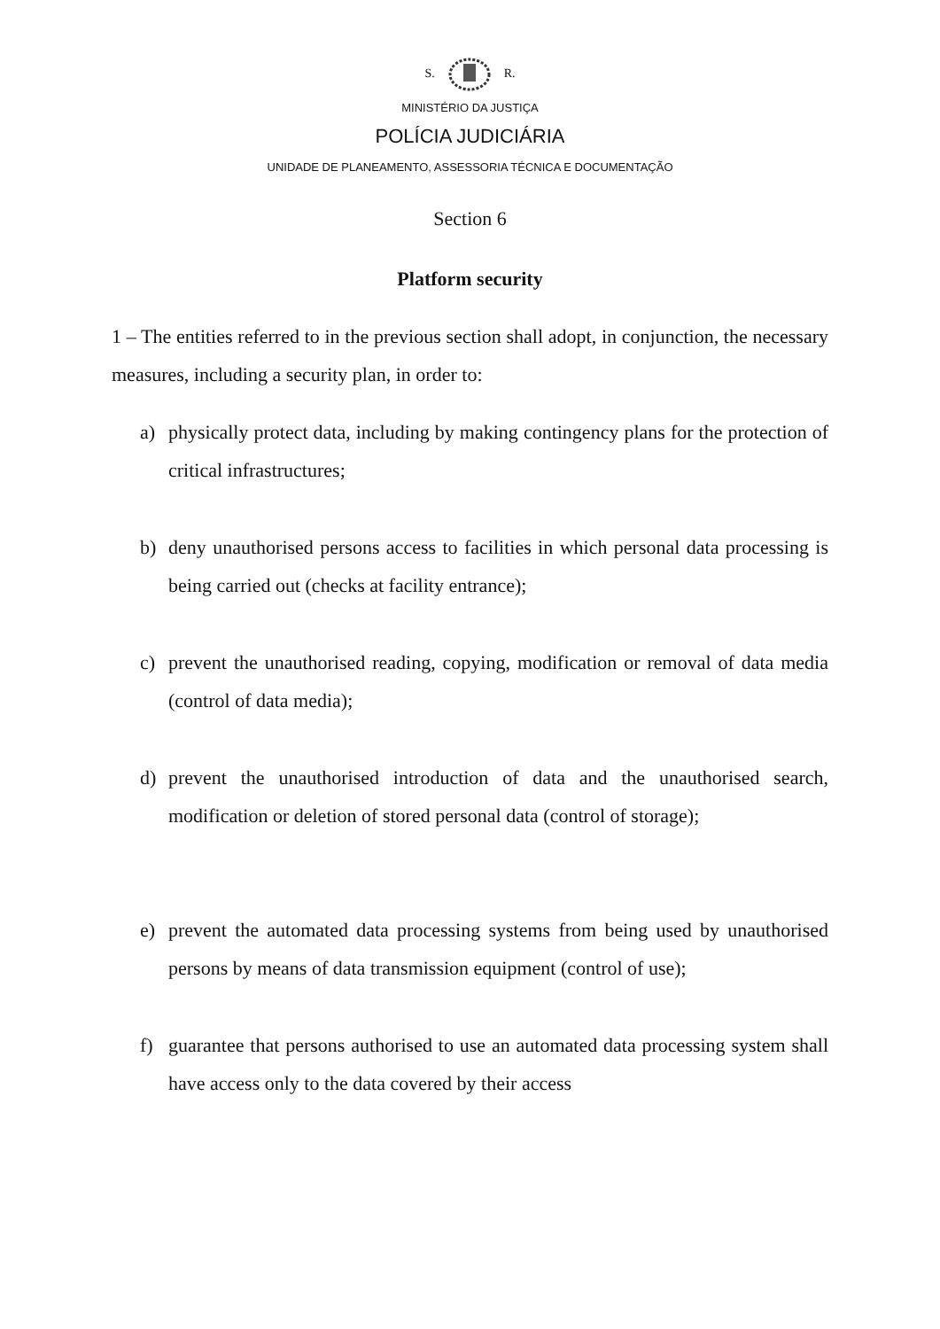S. R.
MINISTÉRIO DA JUSTIÇA
POLÍCIA JUDICIÁRIA
UNIDADE DE PLANEAMENTO, ASSESSORIA TÉCNICA E DOCUMENTAÇÃO
Section 6
Platform security
1 – The entities referred to in the previous section shall adopt, in conjunction, the necessary measures, including a security plan, in order to:
a) physically protect data, including by making contingency plans for the protection of critical infrastructures;
b) deny unauthorised persons access to facilities in which personal data processing is being carried out (checks at facility entrance);
c) prevent the unauthorised reading, copying, modification or removal of data media (control of data media);
d) prevent the unauthorised introduction of data and the unauthorised search, modification or deletion of stored personal data (control of storage);
e) prevent the automated data processing systems from being used by unauthorised persons by means of data transmission equipment (control of use);
f) guarantee that persons authorised to use an automated data processing system shall have access only to the data covered by their access